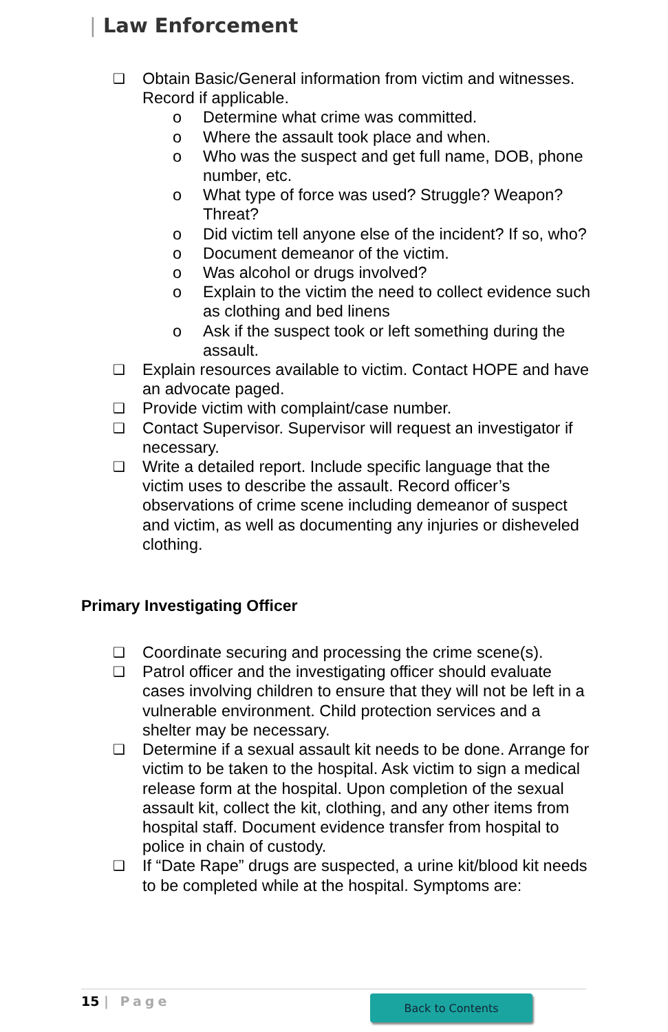| Law Enforcement
❑ Obtain Basic/General information from victim and witnesses. Record if applicable.
o Determine what crime was committed.
o Where the assault took place and when.
o Who was the suspect and get full name, DOB, phone number, etc.
o What type of force was used? Struggle? Weapon? Threat?
o Did victim tell anyone else of the incident? If so, who?
o Document demeanor of the victim.
o Was alcohol or drugs involved?
o Explain to the victim the need to collect evidence such as clothing and bed linens
o Ask if the suspect took or left something during the assault.
❑ Explain resources available to victim. Contact HOPE and have an advocate paged.
❑ Provide victim with complaint/case number.
❑ Contact Supervisor. Supervisor will request an investigator if necessary.
❑ Write a detailed report. Include specific language that the victim uses to describe the assault. Record officer’s observations of crime scene including demeanor of suspect and victim, as well as documenting any injuries or disheveled clothing.
Primary Investigating Officer
❑ Coordinate securing and processing the crime scene(s).
❑ Patrol officer and the investigating officer should evaluate cases involving children to ensure that they will not be left in a vulnerable environment. Child protection services and a shelter may be necessary.
❑ Determine if a sexual assault kit needs to be done. Arrange for victim to be taken to the hospital. Ask victim to sign a medical release form at the hospital. Upon completion of the sexual assault kit, collect the kit, clothing, and any other items from hospital staff. Document evidence transfer from hospital to police in chain of custody.
❑ If “Date Rape” drugs are suspected, a urine kit/blood kit needs to be completed while at the hospital. Symptoms are:
15 | Page Back to Contents